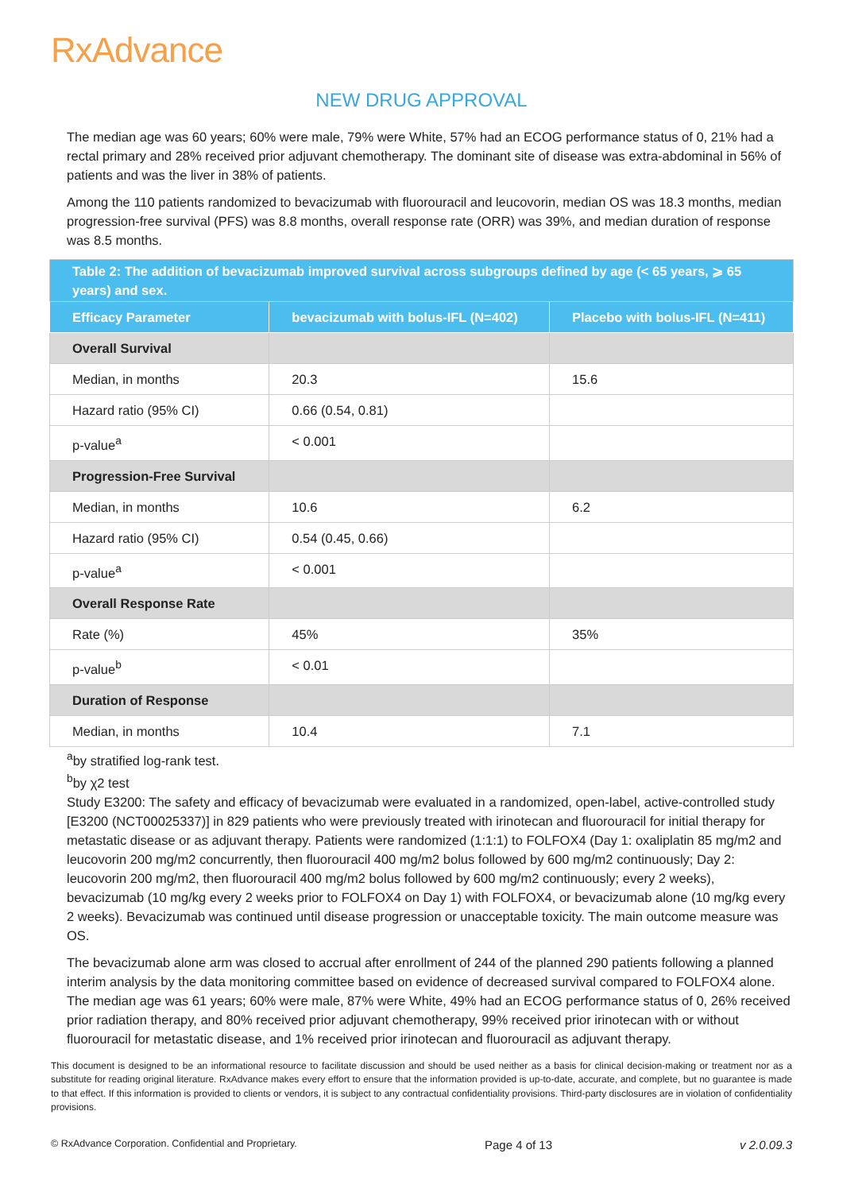RxAdvance
NEW DRUG APPROVAL
The median age was 60 years; 60% were male, 79% were White, 57% had an ECOG performance status of 0, 21% had a rectal primary and 28% received prior adjuvant chemotherapy. The dominant site of disease was extra-abdominal in 56% of patients and was the liver in 38% of patients.
Among the 110 patients randomized to bevacizumab with fluorouracil and leucovorin, median OS was 18.3 months, median progression-free survival (PFS) was 8.8 months, overall response rate (ORR) was 39%, and median duration of response was 8.5 months.
| Table 2: The addition of bevacizumab improved survival across subgroups defined by age (< 65 years, ⩾ 65 years) and sex. | | |
| Efficacy Parameter | bevacizumab with bolus-IFL (N=402) | Placebo with bolus-IFL (N=411) |
| Overall Survival | | |
| Median, in months | 20.3 | 15.6 |
| Hazard ratio (95% CI) | 0.66 (0.54, 0.81) | |
| p-value<sup>a</sup> | < 0.001 | |
| Progression-Free Survival | | |
| Median, in months | 10.6 | 6.2 |
| Hazard ratio (95% CI) | 0.54 (0.45, 0.66) | |
| p-value<sup>a</sup> | < 0.001 | |
| Overall Response Rate | | |
| Rate (%) | 45% | 35% |
| p-value<sup>b</sup> | < 0.01 | |
| Duration of Response | | |
| Median, in months | 10.4 | 7.1 |
<sup>a</sup> by stratified log-rank test.
<sup>b</sup> by χ2 test
Study E3200: The safety and efficacy of bevacizumab were evaluated in a randomized, open-label, active-controlled study [E3200 (NCT00025337)] in 829 patients who were previously treated with irinotecan and fluorouracil for initial therapy for metastatic disease or as adjuvant therapy. Patients were randomized (1:1:1) to FOLFOX4 (Day 1: oxaliplatin 85 mg/m2 and leucovorin 200 mg/m2 concurrently, then fluorouracil 400 mg/m2 bolus followed by 600 mg/m2 continuously; Day 2: leucovorin 200 mg/m2, then fluorouracil 400 mg/m2 bolus followed by 600 mg/m2 continuously; every 2 weeks), bevacizumab (10 mg/kg every 2 weeks prior to FOLFOX4 on Day 1) with FOLFOX4, or bevacizumab alone (10 mg/kg every 2 weeks). Bevacizumab was continued until disease progression or unacceptable toxicity. The main outcome measure was OS.
The bevacizumab alone arm was closed to accrual after enrollment of 244 of the planned 290 patients following a planned interim analysis by the data monitoring committee based on evidence of decreased survival compared to FOLFOX4 alone. The median age was 61 years; 60% were male, 87% were White, 49% had an ECOG performance status of 0, 26% received prior radiation therapy, and 80% received prior adjuvant chemotherapy, 99% received prior irinotecan with or without fluorouracil for metastatic disease, and 1% received prior irinotecan and fluorouracil as adjuvant therapy.
This document is designed to be an informational resource to facilitate discussion and should be used neither as a basis for clinical decision-making or treatment nor as a substitute for reading original literature. RxAdvance makes every effort to ensure that the information provided is up-to-date, accurate, and complete, but no guarantee is made to that effect. If this information is provided to clients or vendors, it is subject to any contractual confidentiality provisions. Third-party disclosures are in violation of confidentiality provisions.
© RxAdvance Corporation. Confidential and Proprietary. Page 4 of 13 v 2.0.09.3